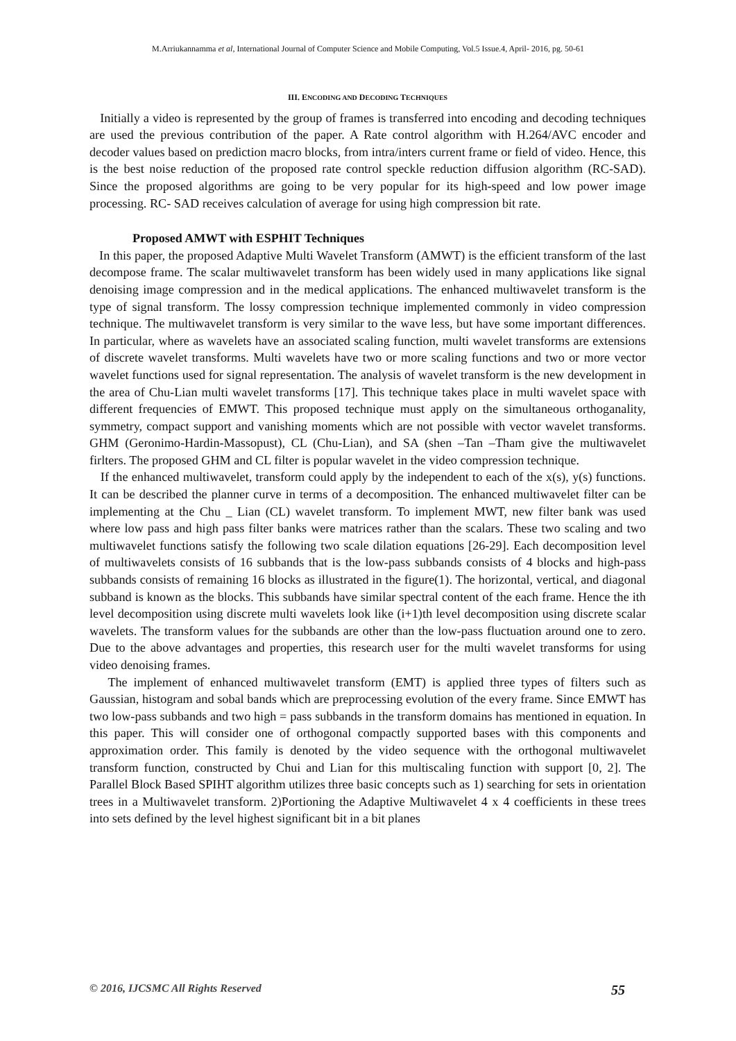M.Arriukannamma et al, International Journal of Computer Science and Mobile Computing, Vol.5 Issue.4, April- 2016, pg. 50-61
III. ENCODING AND DECODING TECHNIQUES
Initially a video is represented by the group of frames is transferred into encoding and decoding techniques are used the previous contribution of the paper. A Rate control algorithm with H.264/AVC encoder and decoder values based on prediction macro blocks, from intra/inters current frame or field of video. Hence, this is the best noise reduction of the proposed rate control speckle reduction diffusion algorithm (RC-SAD). Since the proposed algorithms are going to be very popular for its high-speed and low power image processing. RC- SAD receives calculation of average for using high compression bit rate.
Proposed AMWT with ESPHIT Techniques
In this paper, the proposed Adaptive Multi Wavelet Transform (AMWT) is the efficient transform of the last decompose frame. The scalar multiwavelet transform has been widely used in many applications like signal denoising image compression and in the medical applications. The enhanced multiwavelet transform is the type of signal transform. The lossy compression technique implemented commonly in video compression technique. The multiwavelet transform is very similar to the wave less, but have some important differences. In particular, where as wavelets have an associated scaling function, multi wavelet transforms are extensions of discrete wavelet transforms. Multi wavelets have two or more scaling functions and two or more vector wavelet functions used for signal representation. The analysis of wavelet transform is the new development in the area of Chu-Lian multi wavelet transforms [17]. This technique takes place in multi wavelet space with different frequencies of EMWT. This proposed technique must apply on the simultaneous orthoganality, symmetry, compact support and vanishing moments which are not possible with vector wavelet transforms. GHM (Geronimo-Hardin-Massopust), CL (Chu-Lian), and SA (shen –Tan –Tham give the multiwavelet firlters. The proposed GHM and CL filter is popular wavelet in the video compression technique.
If the enhanced multiwavelet, transform could apply by the independent to each of the x(s), y(s) functions. It can be described the planner curve in terms of a decomposition. The enhanced multiwavelet filter can be implementing at the Chu _ Lian (CL) wavelet transform. To implement MWT, new filter bank was used where low pass and high pass filter banks were matrices rather than the scalars. These two scaling and two multiwavelet functions satisfy the following two scale dilation equations [26-29]. Each decomposition level of multiwavelets consists of 16 subbands that is the low-pass subbands consists of 4 blocks and high-pass subbands consists of remaining 16 blocks as illustrated in the figure(1). The horizontal, vertical, and diagonal subband is known as the blocks. This subbands have similar spectral content of the each frame. Hence the ith level decomposition using discrete multi wavelets look like (i+1)th level decomposition using discrete scalar wavelets. The transform values for the subbands are other than the low-pass fluctuation around one to zero. Due to the above advantages and properties, this research user for the multi wavelet transforms for using video denoising frames.
The implement of enhanced multiwavelet transform (EMT) is applied three types of filters such as Gaussian, histogram and sobal bands which are preprocessing evolution of the every frame. Since EMWT has two low-pass subbands and two high = pass subbands in the transform domains has mentioned in equation. In this paper. This will consider one of orthogonal compactly supported bases with this components and approximation order. This family is denoted by the video sequence with the orthogonal multiwavelet transform function, constructed by Chui and Lian for this multiscaling function with support [0, 2]. The Parallel Block Based SPIHT algorithm utilizes three basic concepts such as 1) searching for sets in orientation trees in a Multiwavelet transform. 2)Portioning the Adaptive Multiwavelet 4 x 4 coefficients in these trees into sets defined by the level highest significant bit in a bit planes
© 2016, IJCSMC All Rights Reserved 55